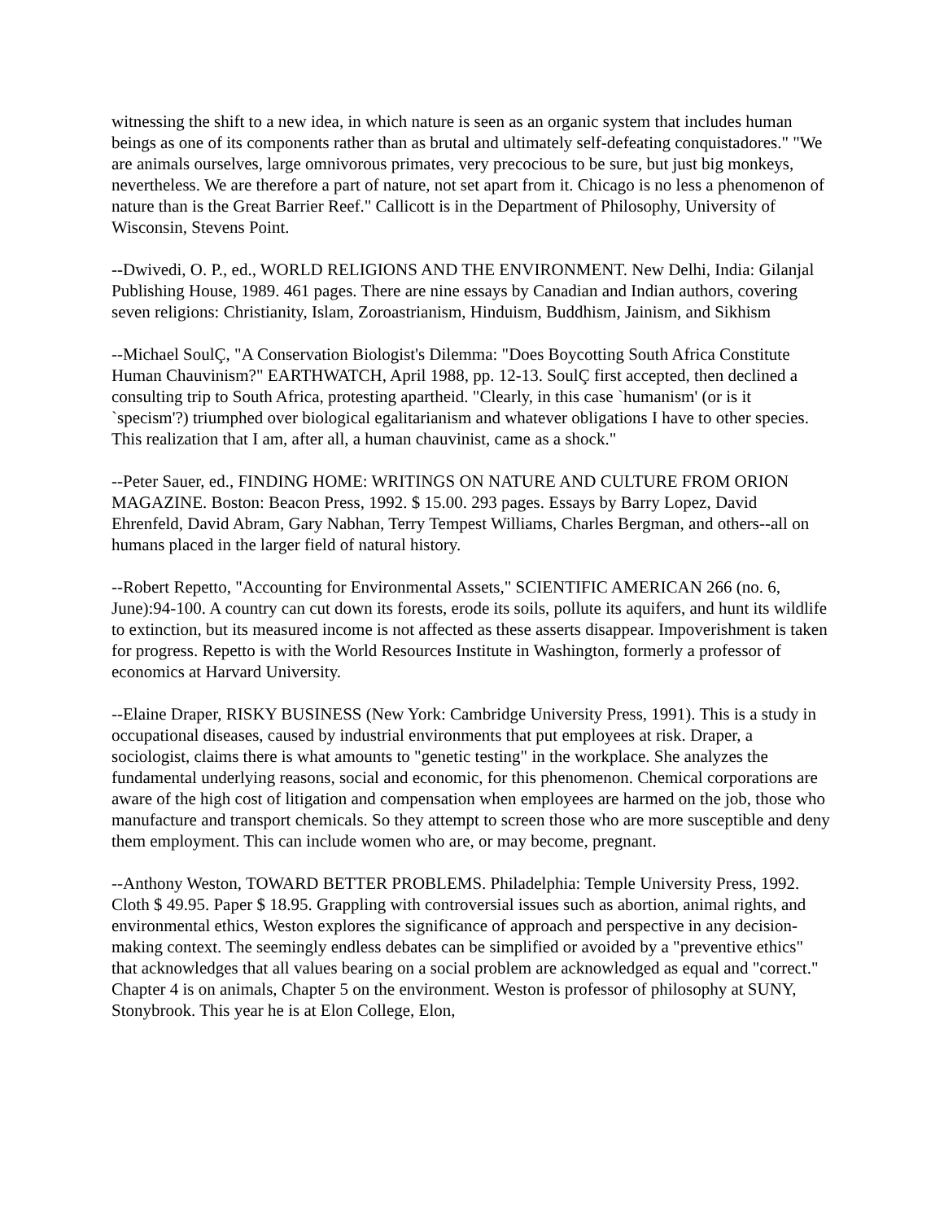witnessing the shift to a new idea, in which nature is seen as an organic system that includes human beings as one of its components rather than as brutal and ultimately self-defeating conquistadores." "We are animals ourselves, large omnivorous primates, very precocious to be sure, but just big monkeys, nevertheless. We are therefore a part of nature, not set apart from it. Chicago is no less a phenomenon of nature than is the Great Barrier Reef." Callicott is in the Department of Philosophy, University of Wisconsin, Stevens Point.
--Dwivedi, O. P., ed., WORLD RELIGIONS AND THE ENVIRONMENT. New Delhi, India: Gilanjal Publishing House, 1989. 461 pages. There are nine essays by Canadian and Indian authors, covering seven religions: Christianity, Islam, Zoroastrianism, Hinduism, Buddhism, Jainism, and Sikhism
--Michael SoulÇ, "A Conservation Biologist's Dilemma: "Does Boycotting South Africa Constitute Human Chauvinism?" EARTHWATCH, April 1988, pp. 12-13. SoulÇ first accepted, then declined a consulting trip to South Africa, protesting apartheid. "Clearly, in this case `humanism' (or is it `specism'?) triumphed over biological egalitarianism and whatever obligations I have to other species. This realization that I am, after all, a human chauvinist, came as a shock."
--Peter Sauer, ed., FINDING HOME: WRITINGS ON NATURE AND CULTURE FROM ORION MAGAZINE. Boston: Beacon Press, 1992. $ 15.00. 293 pages. Essays by Barry Lopez, David Ehrenfeld, David Abram, Gary Nabhan, Terry Tempest Williams, Charles Bergman, and others--all on humans placed in the larger field of natural history.
--Robert Repetto, "Accounting for Environmental Assets," SCIENTIFIC AMERICAN 266 (no. 6, June):94-100. A country can cut down its forests, erode its soils, pollute its aquifers, and hunt its wildlife to extinction, but its measured income is not affected as these asserts disappear. Impoverishment is taken for progress. Repetto is with the World Resources Institute in Washington, formerly a professor of economics at Harvard University.
--Elaine Draper, RISKY BUSINESS (New York: Cambridge University Press, 1991). This is a study in occupational diseases, caused by industrial environments that put employees at risk. Draper, a sociologist, claims there is what amounts to "genetic testing" in the workplace. She analyzes the fundamental underlying reasons, social and economic, for this phenomenon. Chemical corporations are aware of the high cost of litigation and compensation when employees are harmed on the job, those who manufacture and transport chemicals. So they attempt to screen those who are more susceptible and deny them employment. This can include women who are, or may become, pregnant.
--Anthony Weston, TOWARD BETTER PROBLEMS. Philadelphia: Temple University Press, 1992. Cloth $ 49.95. Paper $ 18.95. Grappling with controversial issues such as abortion, animal rights, and environmental ethics, Weston explores the significance of approach and perspective in any decision-making context. The seemingly endless debates can be simplified or avoided by a "preventive ethics" that acknowledges that all values bearing on a social problem are acknowledged as equal and "correct." Chapter 4 is on animals, Chapter 5 on the environment. Weston is professor of philosophy at SUNY, Stonybrook. This year he is at Elon College, Elon,